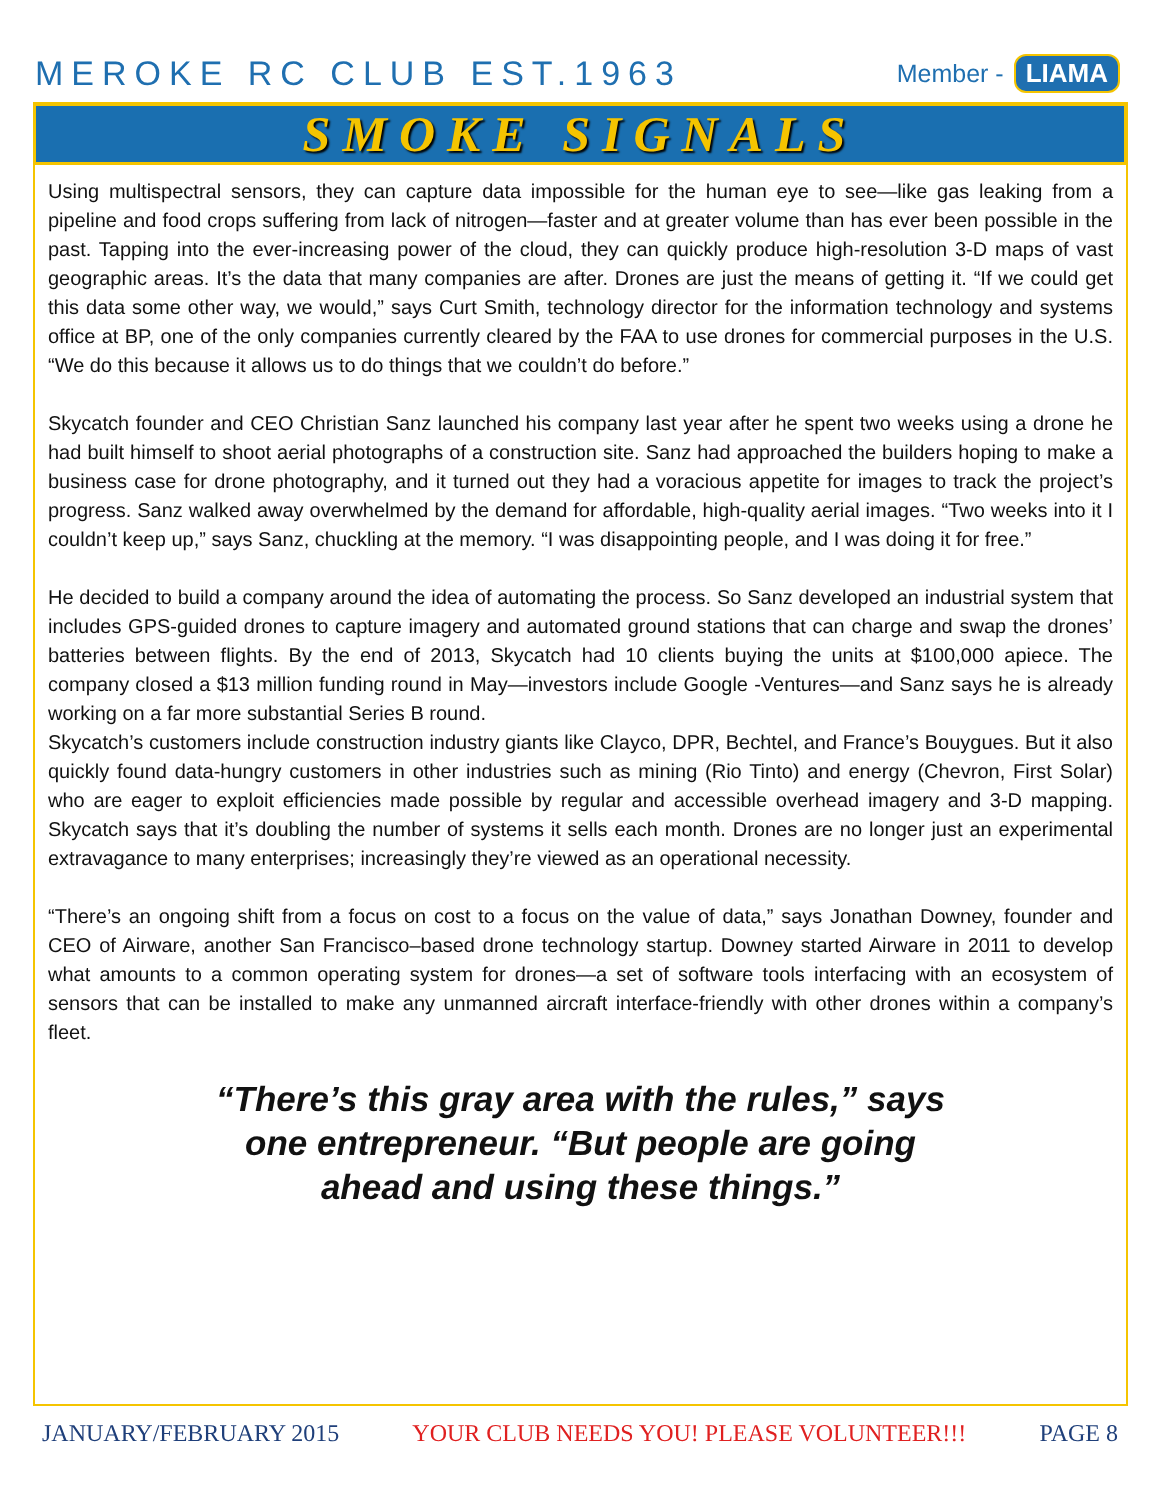MEROKE RC CLUB EST.1963
Member - LIAMA
SMOKE SIGNALS
Using multispectral sensors, they can capture data impossible for the human eye to see—like gas leaking from a pipeline and food crops suffering from lack of nitrogen—faster and at greater volume than has ever been possible in the past. Tapping into the ever-increasing power of the cloud, they can quickly produce high-resolution 3-D maps of vast geographic areas. It’s the data that many companies are after. Drones are just the means of getting it. “If we could get this data some other way, we would,” says Curt Smith, technology director for the information technology and systems office at BP, one of the only companies currently cleared by the FAA to use drones for commercial purposes in the U.S. “We do this because it allows us to do things that we couldn’t do before.”
Skycatch founder and CEO Christian Sanz launched his company last year after he spent two weeks using a drone he had built himself to shoot aerial photographs of a construction site. Sanz had approached the builders hoping to make a business case for drone photography, and it turned out they had a voracious appetite for images to track the project’s progress. Sanz walked away overwhelmed by the demand for affordable, high-quality aerial images. “Two weeks into it I couldn’t keep up,” says Sanz, chuckling at the memory. “I was disappointing people, and I was doing it for free.”
He decided to build a company around the idea of automating the process. So Sanz developed an industrial system that includes GPS-guided drones to capture imagery and automated ground stations that can charge and swap the drones’ batteries between flights. By the end of 2013, Skycatch had 10 clients buying the units at $100,000 apiece. The company closed a $13 million funding round in May—investors include Google -Ventures—and Sanz says he is already working on a far more substantial Series B round.
Skycatch’s customers include construction industry giants like Clayco, DPR, Bechtel, and France’s Bouygues. But it also quickly found data-hungry customers in other industries such as mining (Rio Tinto) and energy (Chevron, First Solar) who are eager to exploit efficiencies made possible by regular and accessible overhead imagery and 3-D mapping. Skycatch says that it’s doubling the number of systems it sells each month. Drones are no longer just an experimental extravagance to many enterprises; increasingly they’re viewed as an operational necessity.
“There’s an ongoing shift from a focus on cost to a focus on the value of data,” says Jonathan Downey, founder and CEO of Airware, another San Francisco–based drone technology startup. Downey started Airware in 2011 to develop what amounts to a common operating system for drones—a set of software tools interfacing with an ecosystem of sensors that can be installed to make any unmanned aircraft interface-friendly with other drones within a company’s fleet.
“There’s this gray area with the rules,” says
one entrepreneur. “But people are going
ahead and using these things.”
JANUARY/FEBRUARY 2015 YOUR CLUB NEEDS YOU! PLEASE VOLUNTEER!!! PAGE 8